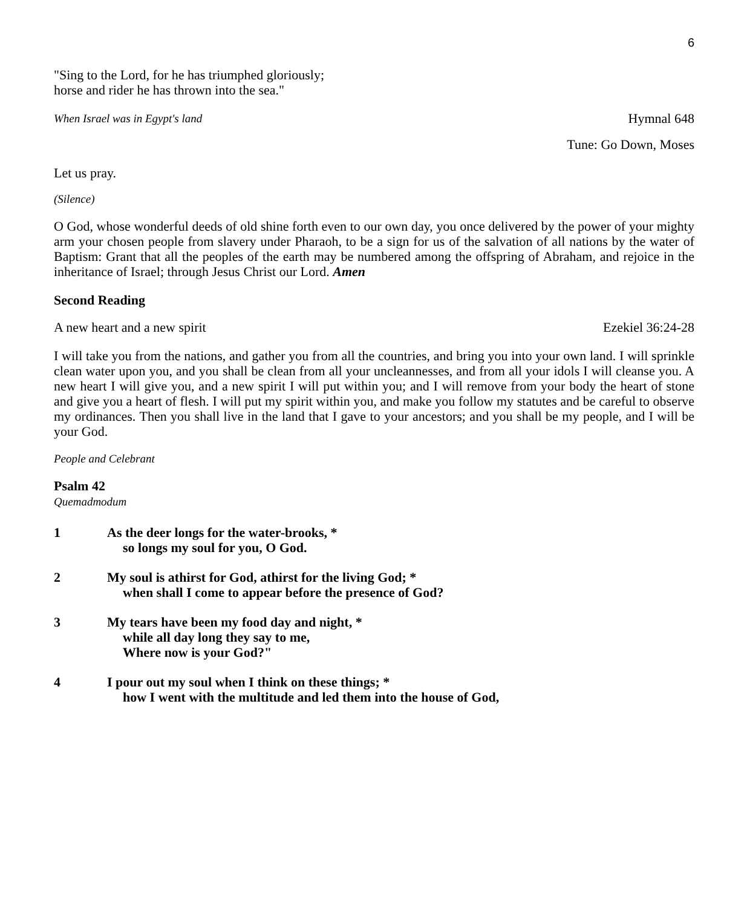6
"Sing to the Lord, for he has triumphed gloriously;
horse and rider he has thrown into the sea."
When Israel was in Egypt's land Hymnal 648
Tune: Go Down, Moses
Let us pray.
(Silence)
O God, whose wonderful deeds of old shine forth even to our own day, you once delivered by the power of your mighty arm your chosen people from slavery under Pharaoh, to be a sign for us of the salvation of all nations by the water of Baptism: Grant that all the peoples of the earth may be numbered among the offspring of Abraham, and rejoice in the inheritance of Israel; through Jesus Christ our Lord. Amen
Second Reading
A new heart and a new spirit Ezekiel 36:24-28
I will take you from the nations, and gather you from all the countries, and bring you into your own land. I will sprinkle clean water upon you, and you shall be clean from all your uncleannesses, and from all your idols I will cleanse you. A new heart I will give you, and a new spirit I will put within you; and I will remove from your body the heart of stone and give you a heart of flesh. I will put my spirit within you, and make you follow my statutes and be careful to observe my ordinances. Then you shall live in the land that I gave to your ancestors; and you shall be my people, and I will be your God.
People and Celebrant
Psalm 42
Quemadmodum
1 As the deer longs for the water-brooks, *
so longs my soul for you, O God.
2 My soul is athirst for God, athirst for the living God; *
when shall I come to appear before the presence of God?
3 My tears have been my food day and night, *
while all day long they say to me,
Where now is your God?"
4 I pour out my soul when I think on these things; *
how I went with the multitude and led them into the house of God,